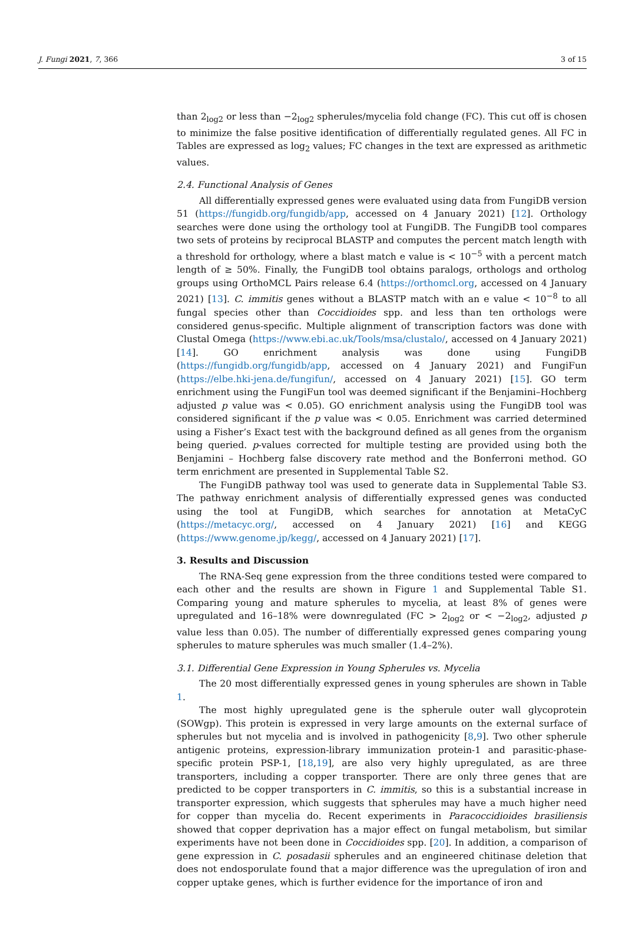J. Fungi 2021, 7, 366 3 of 15
than 2<sub>log2</sub> or less than −2<sub>log2</sub> spherules/mycelia fold change (FC). This cut off is chosen to minimize the false positive identification of differentially regulated genes. All FC in Tables are expressed as log<sub>2</sub> values; FC changes in the text are expressed as arithmetic values.
2.4. Functional Analysis of Genes
All differentially expressed genes were evaluated using data from FungiDB version 51 (https://fungidb.org/fungidb/app, accessed on 4 January 2021) [12]. Orthology searches were done using the orthology tool at FungiDB. The FungiDB tool compares two sets of proteins by reciprocal BLASTP and computes the percent match length with a threshold for orthology, where a blast match e value is < 10<sup>−5</sup> with a percent match length of ≥ 50%. Finally, the FungiDB tool obtains paralogs, orthologs and ortholog groups using OrthoMCL Pairs release 6.4 (https://orthomcl.org, accessed on 4 January 2021) [13]. C. immitis genes without a BLASTP match with an e value < 10<sup>−8</sup> to all fungal species other than Coccidioides spp. and less than ten orthologs were considered genus-specific. Multiple alignment of transcription factors was done with Clustal Omega (https://www.ebi.ac.uk/Tools/msa/clustalo/, accessed on 4 January 2021) [14]. GO enrichment analysis was done using FungiDB (https://fungidb.org/fungidb/app, accessed on 4 January 2021) and FungiFun (https://elbe.hki-jena.de/fungifun/, accessed on 4 January 2021) [15]. GO term enrichment using the FungiFun tool was deemed significant if the Benjamini–Hochberg adjusted p value was < 0.05). GO enrichment analysis using the FungiDB tool was considered significant if the p value was < 0.05. Enrichment was carried determined using a Fisher’s Exact test with the background defined as all genes from the organism being queried. p-values corrected for multiple testing are provided using both the Benjamini – Hochberg false discovery rate method and the Bonferroni method. GO term enrichment are presented in Supplemental Table S2.
The FungiDB pathway tool was used to generate data in Supplemental Table S3. The pathway enrichment analysis of differentially expressed genes was conducted using the tool at FungiDB, which searches for annotation at MetaCyC (https://metacyc.org/, accessed on 4 January 2021) [16] and KEGG (https://www.genome.jp/kegg/, accessed on 4 January 2021) [17].
3. Results and Discussion
The RNA-Seq gene expression from the three conditions tested were compared to each other and the results are shown in Figure 1 and Supplemental Table S1. Comparing young and mature spherules to mycelia, at least 8% of genes were upregulated and 16–18% were downregulated (FC > 2<sub>log2</sub> or < −2<sub>log2</sub>, adjusted p value less than 0.05). The number of differentially expressed genes comparing young spherules to mature spherules was much smaller (1.4–2%).
3.1. Differential Gene Expression in Young Spherules vs. Mycelia
The 20 most differentially expressed genes in young spherules are shown in Table 1.
The most highly upregulated gene is the spherule outer wall glycoprotein (SOWgp). This protein is expressed in very large amounts on the external surface of spherules but not mycelia and is involved in pathogenicity [8,9]. Two other spherule antigenic proteins, expression-library immunization protein-1 and parasitic-phase-specific protein PSP-1, [18,19], are also very highly upregulated, as are three transporters, including a copper transporter. There are only three genes that are predicted to be copper transporters in C. immitis, so this is a substantial increase in transporter expression, which suggests that spherules may have a much higher need for copper than mycelia do. Recent experiments in Paracoccidioides brasiliensis showed that copper deprivation has a major effect on fungal metabolism, but similar experiments have not been done in Coccidioides spp. [20]. In addition, a comparison of gene expression in C. posadasii spherules and an engineered chitinase deletion that does not endosporulate found that a major difference was the upregulation of iron and copper uptake genes, which is further evidence for the importance of iron and